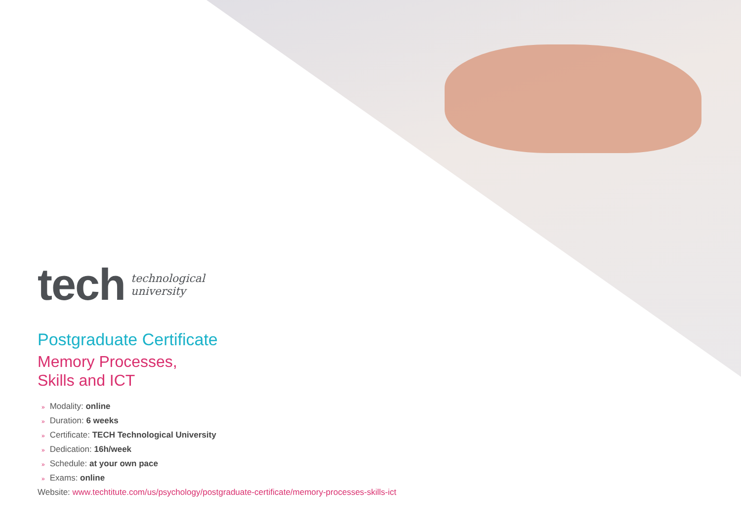tech
technological
university
Postgraduate Certificate
Memory Processes,
Skills and ICT
» Modality: online
» Duration: 6 weeks
» Certificate: TECH Technological University
» Dedication: 16h/week
» Schedule: at your own pace
» Exams: online
Website: www.techtitute.com/us/psychology/postgraduate-certificate/memory-processes-skills-ict